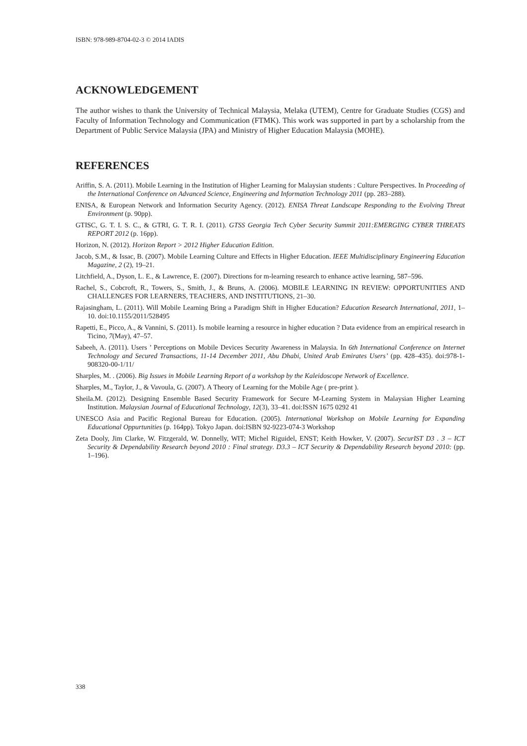ISBN: 978-989-8704-02-3 © 2014 IADIS
ACKNOWLEDGEMENT
The author wishes to thank the University of Technical Malaysia, Melaka (UTEM), Centre for Graduate Studies (CGS) and Faculty of Information Technology and Communication (FTMK). This work was supported in part by a scholarship from the Department of Public Service Malaysia (JPA) and Ministry of Higher Education Malaysia (MOHE).
REFERENCES
Ariffin, S. A. (2011). Mobile Learning in the Institution of Higher Learning for Malaysian students : Culture Perspectives. In Proceeding of the International Conference on Advanced Science, Engineering and Information Technology 2011 (pp. 283–288).
ENISA, & European Network and Information Security Agency. (2012). ENISA Threat Landscape Responding to the Evolving Threat Environment (p. 90pp).
GTISC, G. T. I. S. C., & GTRI, G. T. R. I. (2011). GTSS Georgia Tech Cyber Security Summit 2011:EMERGING CYBER THREATS REPORT 2012 (p. 16pp).
Horizon, N. (2012). Horizon Report > 2012 Higher Education Edition.
Jacob, S.M., & Issac, B. (2007). Mobile Learning Culture and Effects in Higher Education. IEEE Multidisciplinary Engineering Education Magazine, 2 (2), 19–21.
Litchfield, A., Dyson, L. E., & Lawrence, E. (2007). Directions for m-learning research to enhance active learning, 587–596.
Rachel, S., Cobcroft, R., Towers, S., Smith, J., & Bruns, A. (2006). MOBILE LEARNING IN REVIEW: OPPORTUNITIES AND CHALLENGES FOR LEARNERS, TEACHERS, AND INSTITUTIONS, 21–30.
Rajasingham, L. (2011). Will Mobile Learning Bring a Paradigm Shift in Higher Education? Education Research International, 2011, 1–10. doi:10.1155/2011/528495
Rapetti, E., Picco, A., & Vannini, S. (2011). Is mobile learning a resource in higher education ? Data evidence from an empirical research in Ticino, 7(May), 47–57.
Sabeeh, A. (2011). Users ’ Perceptions on Mobile Devices Security Awareness in Malaysia. In 6th International Conference on Internet Technology and Secured Transactions, 11-14 December 2011, Abu Dhabi, United Arab Emirates Users’ (pp. 428–435). doi:978-1-908320-00-1/11/
Sharples, M. . (2006). Big Issues in Mobile Learning Report of a workshop by the Kaleidoscope Network of Excellence.
Sharples, M., Taylor, J., & Vavoula, G. (2007). A Theory of Learning for the Mobile Age ( pre-print ).
Sheila.M. (2012). Designing Ensemble Based Security Framework for Secure M-Learning System in Malaysian Higher Learning Institution. Malaysian Journal of Educational Technology, 12(3), 33–41. doi:ISSN 1675 0292 41
UNESCO Asia and Pacific Regional Bureau for Education. (2005). International Workshop on Mobile Learning for Expanding Educational Oppurtunities (p. 164pp). Tokyo Japan. doi:ISBN 92-9223-074-3 Workshop
Zeta Dooly, Jim Clarke, W. Fitzgerald, W. Donnelly, WIT; Michel Riguidel, ENST; Keith Howker, V. (2007). SecurIST D3 . 3 – ICT Security & Dependability Research beyond 2010 : Final strategy. D3.3 – ICT Security & Dependability Research beyond 2010: (pp. 1–196).
338